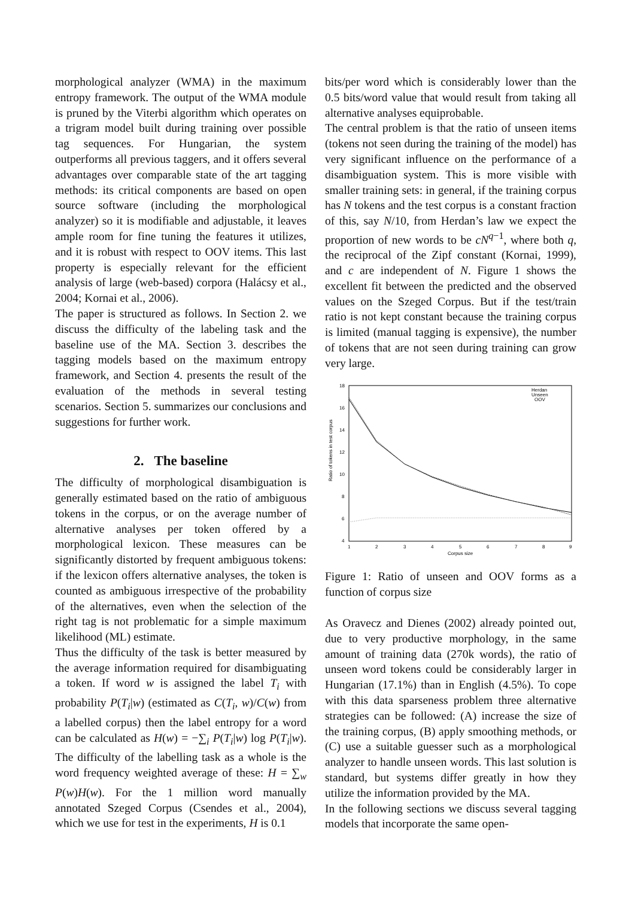morphological analyzer (WMA) in the maximum entropy framework. The output of the WMA module is pruned by the Viterbi algorithm which operates on a trigram model built during training over possible tag sequences. For Hungarian, the system outperforms all previous taggers, and it offers several advantages over comparable state of the art tagging methods: its critical components are based on open source software (including the morphological analyzer) so it is modifiable and adjustable, it leaves ample room for fine tuning the features it utilizes, and it is robust with respect to OOV items. This last property is especially relevant for the efficient analysis of large (web-based) corpora (Halácsy et al., 2004; Kornai et al., 2006).
The paper is structured as follows. In Section 2. we discuss the difficulty of the labeling task and the baseline use of the MA. Section 3. describes the tagging models based on the maximum entropy framework, and Section 4. presents the result of the evaluation of the methods in several testing scenarios. Section 5. summarizes our conclusions and suggestions for further work.
2. The baseline
The difficulty of morphological disambiguation is generally estimated based on the ratio of ambiguous tokens in the corpus, or on the average number of alternative analyses per token offered by a morphological lexicon. These measures can be significantly distorted by frequent ambiguous tokens: if the lexicon offers alternative analyses, the token is counted as ambiguous irrespective of the probability of the alternatives, even when the selection of the right tag is not problematic for a simple maximum likelihood (ML) estimate.
Thus the difficulty of the task is better measured by the average information required for disambiguating a token. If word w is assigned the label T<sub>i</sub> with probability P(T<sub>i</sub>|w) (estimated as C(T<sub>i</sub>, w)/C(w) from a labelled corpus) then the label entropy for a word can be calculated as H(w) = −∑<sub>i</sub> P(T<sub>i</sub>|w) log P(T<sub>i</sub>|w). The difficulty of the labelling task as a whole is the word frequency weighted average of these: H = ∑<sub>w</sub> P(w)H(w). For the 1 million word manually annotated Szeged Corpus (Csendes et al., 2004), which we use for test in the experiments, H is 0.1
bits/per word which is considerably lower than the 0.5 bits/word value that would result from taking all alternative analyses equiprobable.
The central problem is that the ratio of unseen items (tokens not seen during the training of the model) has very significant influence on the performance of a disambiguation system. This is more visible with smaller training sets: in general, if the training corpus has N tokens and the test corpus is a constant fraction of this, say N/10, from Herdan’s law we expect the proportion of new words to be cN<sup>q−1</sup>, where both q, the reciprocal of the Zipf constant (Kornai, 1999), and c are independent of N. Figure 1 shows the excellent fit between the predicted and the observed values on the Szeged Corpus. But if the test/train ratio is not kept constant because the training corpus is limited (manual tagging is expensive), the number of tokens that are not seen during training can grow very large.
18
16
14
12
10
8
6
4
1
2
3
4
5
6
7
8
9
Corpus size
Ratio of tokens in test corpus
Herdan
Unseen
OOV
Figure 1: Ratio of unseen and OOV forms as a function of corpus size
As Oravecz and Dienes (2002) already pointed out, due to very productive morphology, in the same amount of training data (270k words), the ratio of unseen word tokens could be considerably larger in Hungarian (17.1%) than in English (4.5%). To cope with this data sparseness problem three alternative strategies can be followed: (A) increase the size of the training corpus, (B) apply smoothing methods, or (C) use a suitable guesser such as a morphological analyzer to handle unseen words. This last solution is standard, but systems differ greatly in how they utilize the information provided by the MA.
In the following sections we discuss several tagging models that incorporate the same open-